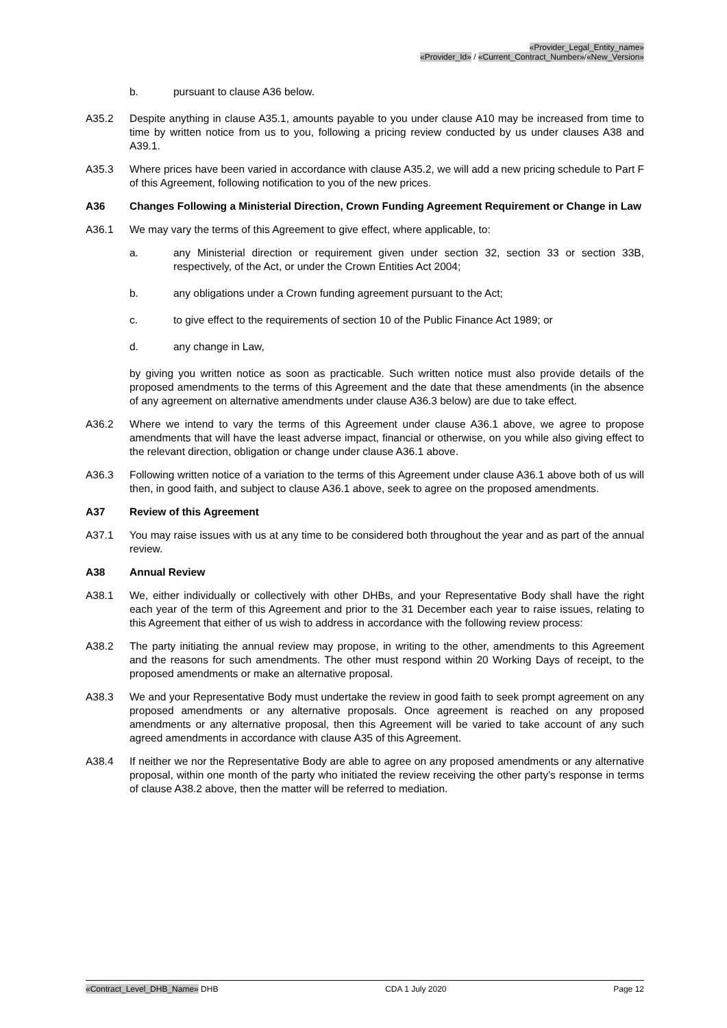«Provider_Legal_Entity_name»
«Provider_Id» / «Current_Contract_Number»/«New_Version»
b. pursuant to clause A36 below.
A35.2 Despite anything in clause A35.1, amounts payable to you under clause A10 may be increased from time to time by written notice from us to you, following a pricing review conducted by us under clauses A38 and A39.1.
A35.3 Where prices have been varied in accordance with clause A35.2, we will add a new pricing schedule to Part F of this Agreement, following notification to you of the new prices.
A36 Changes Following a Ministerial Direction, Crown Funding Agreement Requirement or Change in Law
A36.1 We may vary the terms of this Agreement to give effect, where applicable, to:
a. any Ministerial direction or requirement given under section 32, section 33 or section 33B, respectively, of the Act, or under the Crown Entities Act 2004;
b. any obligations under a Crown funding agreement pursuant to the Act;
c. to give effect to the requirements of section 10 of the Public Finance Act 1989; or
d. any change in Law,
by giving you written notice as soon as practicable. Such written notice must also provide details of the proposed amendments to the terms of this Agreement and the date that these amendments (in the absence of any agreement on alternative amendments under clause A36.3 below) are due to take effect.
A36.2 Where we intend to vary the terms of this Agreement under clause A36.1 above, we agree to propose amendments that will have the least adverse impact, financial or otherwise, on you while also giving effect to the relevant direction, obligation or change under clause A36.1 above.
A36.3 Following written notice of a variation to the terms of this Agreement under clause A36.1 above both of us will then, in good faith, and subject to clause A36.1 above, seek to agree on the proposed amendments.
A37 Review of this Agreement
A37.1 You may raise issues with us at any time to be considered both throughout the year and as part of the annual review.
A38 Annual Review
A38.1 We, either individually or collectively with other DHBs, and your Representative Body shall have the right each year of the term of this Agreement and prior to the 31 December each year to raise issues, relating to this Agreement that either of us wish to address in accordance with the following review process:
A38.2 The party initiating the annual review may propose, in writing to the other, amendments to this Agreement and the reasons for such amendments. The other must respond within 20 Working Days of receipt, to the proposed amendments or make an alternative proposal.
A38.3 We and your Representative Body must undertake the review in good faith to seek prompt agreement on any proposed amendments or any alternative proposals. Once agreement is reached on any proposed amendments or any alternative proposal, then this Agreement will be varied to take account of any such agreed amendments in accordance with clause A35 of this Agreement.
A38.4 If neither we nor the Representative Body are able to agree on any proposed amendments or any alternative proposal, within one month of the party who initiated the review receiving the other party’s response in terms of clause A38.2 above, then the matter will be referred to mediation.
«Contract_Level_DHB_Name» DHB CDA 1 July 2020 Page 12